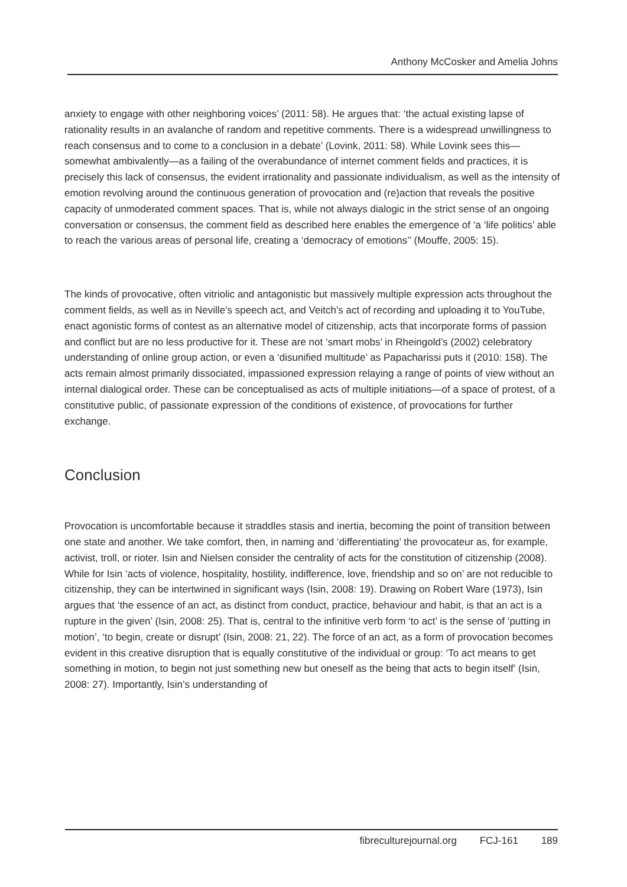Anthony McCosker and Amelia Johns
anxiety to engage with other neighboring voices’ (2011: 58). He argues that: ‘the actual existing lapse of rationality results in an avalanche of random and repetitive comments. There is a widespread unwillingness to reach consensus and to come to a conclusion in a debate’ (Lovink, 2011: 58). While Lovink sees this—somewhat ambivalently—as a failing of the overabundance of internet comment fields and practices, it is precisely this lack of consensus, the evident irrationality and passionate individualism, as well as the intensity of emotion revolving around the continuous generation of provocation and (re)action that reveals the positive capacity of unmoderated comment spaces. That is, while not always dialogic in the strict sense of an ongoing conversation or consensus, the comment field as described here enables the emergence of ‘a ‘life politics’ able to reach the various areas of personal life, creating a ‘democracy of emotions’’ (Mouffe, 2005: 15).
The kinds of provocative, often vitriolic and antagonistic but massively multiple expression acts throughout the comment fields, as well as in Neville’s speech act, and Veitch’s act of recording and uploading it to YouTube, enact agonistic forms of contest as an alternative model of citizenship, acts that incorporate forms of passion and conflict but are no less productive for it. These are not ‘smart mobs’ in Rheingold’s (2002) celebratory understanding of online group action, or even a ‘disunified multitude’ as Papacharissi puts it (2010: 158). The acts remain almost primarily dissociated, impassioned expression relaying a range of points of view without an internal dialogical order. These can be conceptualised as acts of multiple initiations—of a space of protest, of a constitutive public, of passionate expression of the conditions of existence, of provocations for further exchange.
Conclusion
Provocation is uncomfortable because it straddles stasis and inertia, becoming the point of transition between one state and another. We take comfort, then, in naming and ‘differentiating’ the provocateur as, for example, activist, troll, or rioter. Isin and Nielsen consider the centrality of acts for the constitution of citizenship (2008). While for Isin ‘acts of violence, hospitality, hostility, indifference, love, friendship and so on’ are not reducible to citizenship, they can be intertwined in significant ways (Isin, 2008: 19). Drawing on Robert Ware (1973), Isin argues that ‘the essence of an act, as distinct from conduct, practice, behaviour and habit, is that an act is a rupture in the given’ (Isin, 2008: 25). That is, central to the infinitive verb form ‘to act’ is the sense of ‘putting in motion’, ‘to begin, create or disrupt’ (Isin, 2008: 21, 22). The force of an act, as a form of provocation becomes evident in this creative disruption that is equally constitutive of the individual or group: ‘To act means to get something in motion, to begin not just something new but oneself as the being that acts to begin itself’ (Isin, 2008: 27). Importantly, Isin’s understanding of
fibreculturejournal.org FCJ-161 189